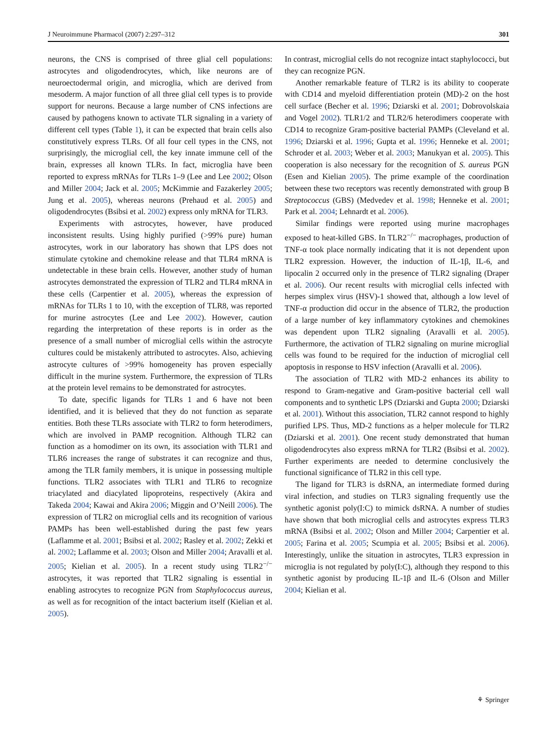J Neuroimmune Pharmacol (2007) 2:297–312 301
neurons, the CNS is comprised of three glial cell populations: astrocytes and oligodendrocytes, which, like neurons are of neuroectodermal origin, and microglia, which are derived from mesoderm. A major function of all three glial cell types is to provide support for neurons. Because a large number of CNS infections are caused by pathogens known to activate TLR signaling in a variety of different cell types (Table 1), it can be expected that brain cells also constitutively express TLRs. Of all four cell types in the CNS, not surprisingly, the microglial cell, the key innate immune cell of the brain, expresses all known TLRs. In fact, microglia have been reported to express mRNAs for TLRs 1–9 (Lee and Lee 2002; Olson and Miller 2004; Jack et al. 2005; McKimmie and Fazakerley 2005; Jung et al. 2005), whereas neurons (Prehaud et al. 2005) and oligodendrocytes (Bsibsi et al. 2002) express only mRNA for TLR3.
Experiments with astrocytes, however, have produced inconsistent results. Using highly purified (>99% pure) human astrocytes, work in our laboratory has shown that LPS does not stimulate cytokine and chemokine release and that TLR4 mRNA is undetectable in these brain cells. However, another study of human astrocytes demonstrated the expression of TLR2 and TLR4 mRNA in these cells (Carpentier et al. 2005), whereas the expression of mRNAs for TLRs 1 to 10, with the exception of TLR8, was reported for murine astrocytes (Lee and Lee 2002). However, caution regarding the interpretation of these reports is in order as the presence of a small number of microglial cells within the astrocyte cultures could be mistakenly attributed to astrocytes. Also, achieving astrocyte cultures of >99% homogeneity has proven especially difficult in the murine system. Furthermore, the expression of TLRs at the protein level remains to be demonstrated for astrocytes.
To date, specific ligands for TLRs 1 and 6 have not been identified, and it is believed that they do not function as separate entities. Both these TLRs associate with TLR2 to form heterodimers, which are involved in PAMP recognition. Although TLR2 can function as a homodimer on its own, its association with TLR1 and TLR6 increases the range of substrates it can recognize and thus, among the TLR family members, it is unique in possessing multiple functions. TLR2 associates with TLR1 and TLR6 to recognize triacylated and diacylated lipoproteins, respectively (Akira and Takeda 2004; Kawai and Akira 2006; Miggin and O’Neill 2006). The expression of TLR2 on microglial cells and its recognition of various PAMPs has been well-established during the past few years (Laflamme et al. 2001; Bsibsi et al. 2002; Rasley et al. 2002; Zekki et al. 2002; Laflamme et al. 2003; Olson and Miller 2004; Aravalli et al. 2005; Kielian et al. 2005). In a recent study using TLR2<sup>−/−</sup> astrocytes, it was reported that TLR2 signaling is essential in enabling astrocytes to recognize PGN from Staphylococcus aureus, as well as for recognition of the intact bacterium itself (Kielian et al. 2005).
In contrast, microglial cells do not recognize intact staphylococci, but they can recognize PGN.
Another remarkable feature of TLR2 is its ability to cooperate with CD14 and myeloid differentiation protein (MD)-2 on the host cell surface (Becher et al. 1996; Dziarski et al. 2001; Dobrovolskaia and Vogel 2002). TLR1/2 and TLR2/6 heterodimers cooperate with CD14 to recognize Gram-positive bacterial PAMPs (Cleveland et al. 1996; Dziarski et al. 1996; Gupta et al. 1996; Henneke et al. 2001; Schroder et al. 2003; Weber et al. 2003; Manukyan et al. 2005). This cooperation is also necessary for the recognition of S. aureus PGN (Esen and Kielian 2005). The prime example of the coordination between these two receptors was recently demonstrated with group B Streptococcus (GBS) (Medvedev et al. 1998; Henneke et al. 2001; Park et al. 2004; Lehnardt et al. 2006).
Similar findings were reported using murine macrophages exposed to heat-killed GBS. In TLR2<sup>−/−</sup> macrophages, production of TNF-α took place normally indicating that it is not dependent upon TLR2 expression. However, the induction of IL-1β, IL-6, and lipocalin 2 occurred only in the presence of TLR2 signaling (Draper et al. 2006). Our recent results with microglial cells infected with herpes simplex virus (HSV)-1 showed that, although a low level of TNF-α production did occur in the absence of TLR2, the production of a large number of key inflammatory cytokines and chemokines was dependent upon TLR2 signaling (Aravalli et al. 2005). Furthermore, the activation of TLR2 signaling on murine microglial cells was found to be required for the induction of microglial cell apoptosis in response to HSV infection (Aravalli et al. 2006).
The association of TLR2 with MD-2 enhances its ability to respond to Gram-negative and Gram-positive bacterial cell wall components and to synthetic LPS (Dziarski and Gupta 2000; Dziarski et al. 2001). Without this association, TLR2 cannot respond to highly purified LPS. Thus, MD-2 functions as a helper molecule for TLR2 (Dziarski et al. 2001). One recent study demonstrated that human oligodendrocytes also express mRNA for TLR2 (Bsibsi et al. 2002). Further experiments are needed to determine conclusively the functional significance of TLR2 in this cell type.
The ligand for TLR3 is dsRNA, an intermediate formed during viral infection, and studies on TLR3 signaling frequently use the synthetic agonist poly(I:C) to mimick dsRNA. A number of studies have shown that both microglial cells and astrocytes express TLR3 mRNA (Bsibsi et al. 2002; Olson and Miller 2004; Carpentier et al. 2005; Farina et al. 2005; Scumpia et al. 2005; Bsibsi et al. 2006). Interestingly, unlike the situation in astrocytes, TLR3 expression in microglia is not regulated by poly(I:C), although they respond to this synthetic agonist by producing IL-1β and IL-6 (Olson and Miller 2004; Kielian et al.
⚘ Springer